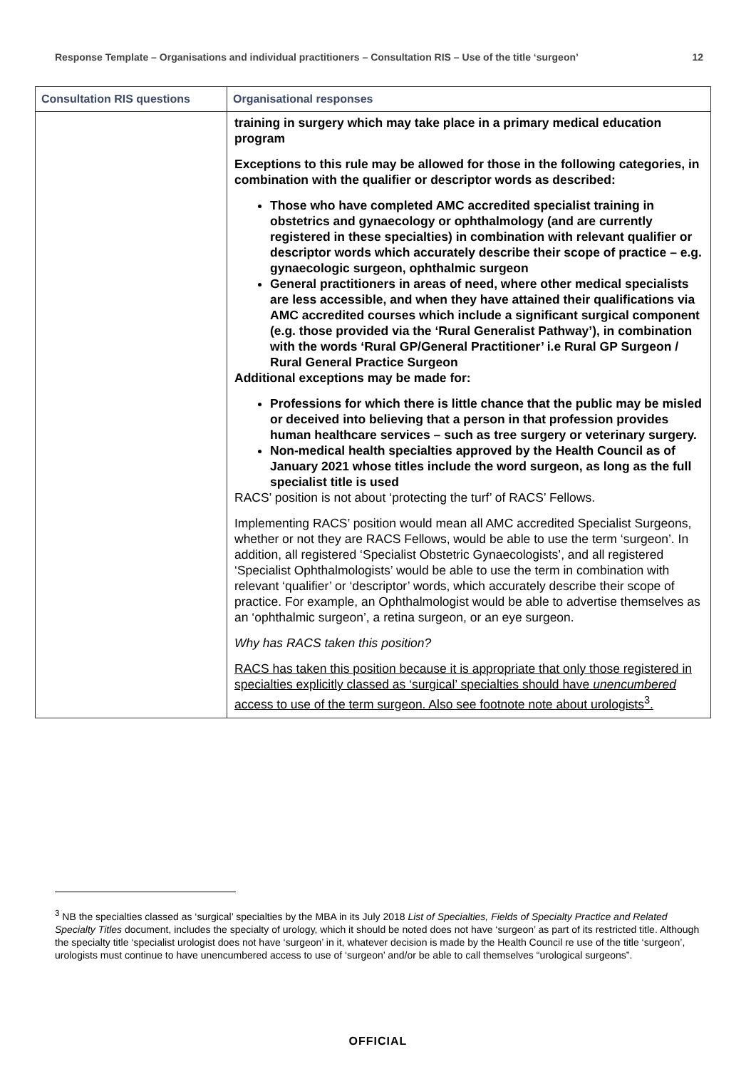Response Template – Organisations and individual practitioners – Consultation RIS – Use of the title ‘surgeon’ 12
| Consultation RIS questions | Organisational responses |
| --- | --- |
| | training in surgery which may take place in a primary medical education program Exceptions to this rule may be allowed for those in the following categories, in combination with the qualifier or descriptor words as described: Those who have completed AMC accredited specialist training in obstetrics and gynaecology or ophthalmology (and are currently registered in these specialties) in combination with relevant qualifier or descriptor words which accurately describe their scope of practice – e.g. gynaecologic surgeon, ophthalmic surgeon General practitioners in areas of need, where other medical specialists are less accessible, and when they have attained their qualifications via AMC accredited courses which include a significant surgical component (e.g. those provided via the ‘Rural Generalist Pathway’), in combination with the words ‘Rural GP/General Practitioner’ i.e Rural GP Surgeon / Rural General Practice Surgeon Additional exceptions may be made for: Professions for which there is little chance that the public may be misled or deceived into believing that a person in that profession provides human healthcare services – such as tree surgery or veterinary surgery. Non-medical health specialties approved by the Health Council as of January 2021 whose titles include the word surgeon, as long as the full specialist title is used RACS’ position is not about ‘protecting the turf’ of RACS’ Fellows. Implementing RACS’ position would mean all AMC accredited Specialist Surgeons, whether or not they are RACS Fellows, would be able to use the term ‘surgeon’. In addition, all registered ‘Specialist Obstetric Gynaecologists’, and all registered ‘Specialist Ophthalmologists’ would be able to use the term in combination with relevant ‘qualifier’ or ‘descriptor’ words, which accurately describe their scope of practice. For example, an Ophthalmologist would be able to advertise themselves as an ‘ophthalmic surgeon’, a retina surgeon, or an eye surgeon. Why has RACS taken this position? RACS has taken this position because it is appropriate that only those registered in specialties explicitly classed as ‘surgical’ specialties should have unencumbered access to use of the term surgeon. Also see footnote note about urologists<sup>3</sup>. |
<sup>3</sup> NB the specialties classed as ‘surgical’ specialties by the MBA in its July 2018 List of Specialties, Fields of Specialty Practice and Related Specialty Titles document, includes the specialty of urology, which it should be noted does not have ‘surgeon’ as part of its restricted title. Although the specialty title ‘specialist urologist does not have ‘surgeon’ in it, whatever decision is made by the Health Council re use of the title ‘surgeon’, urologists must continue to have unencumbered access to use of ‘surgeon’ and/or be able to call themselves “urological surgeons”.
OFFICIAL